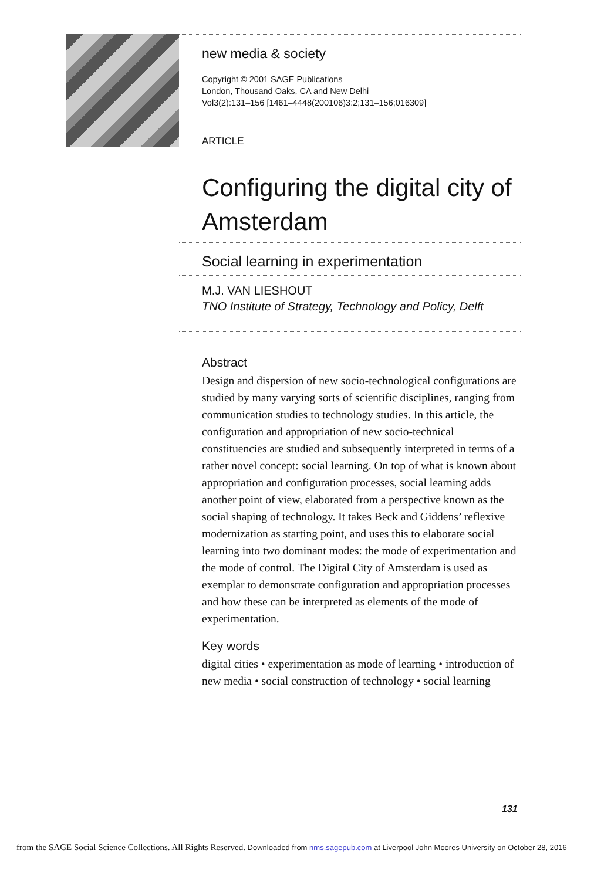new media & society
Copyright © 2001 SAGE Publications
London, Thousand Oaks, CA and New Delhi
Vol3(2):131–156 [1461–4448(200106)3:2;131–156;016309]
ARTICLE
Configuring the digital city of Amsterdam
Social learning in experimentation
M.J. VAN LIESHOUT
TNO Institute of Strategy, Technology and Policy, Delft
Abstract
Design and dispersion of new socio-technological configurations are studied by many varying sorts of scientific disciplines, ranging from communication studies to technology studies. In this article, the configuration and appropriation of new socio-technical constituencies are studied and subsequently interpreted in terms of a rather novel concept: social learning. On top of what is known about appropriation and configuration processes, social learning adds another point of view, elaborated from a perspective known as the social shaping of technology. It takes Beck and Giddens’ reflexive modernization as starting point, and uses this to elaborate social learning into two dominant modes: the mode of experimentation and the mode of control. The Digital City of Amsterdam is used as exemplar to demonstrate configuration and appropriation processes and how these can be interpreted as elements of the mode of experimentation.
Key words
digital cities • experimentation as mode of learning • introduction of new media • social construction of technology • social learning
131
from the SAGE Social Science Collections. All Rights Reserved. Downloaded from nms.sagepub.com at Liverpool John Moores University on October 28, 2016